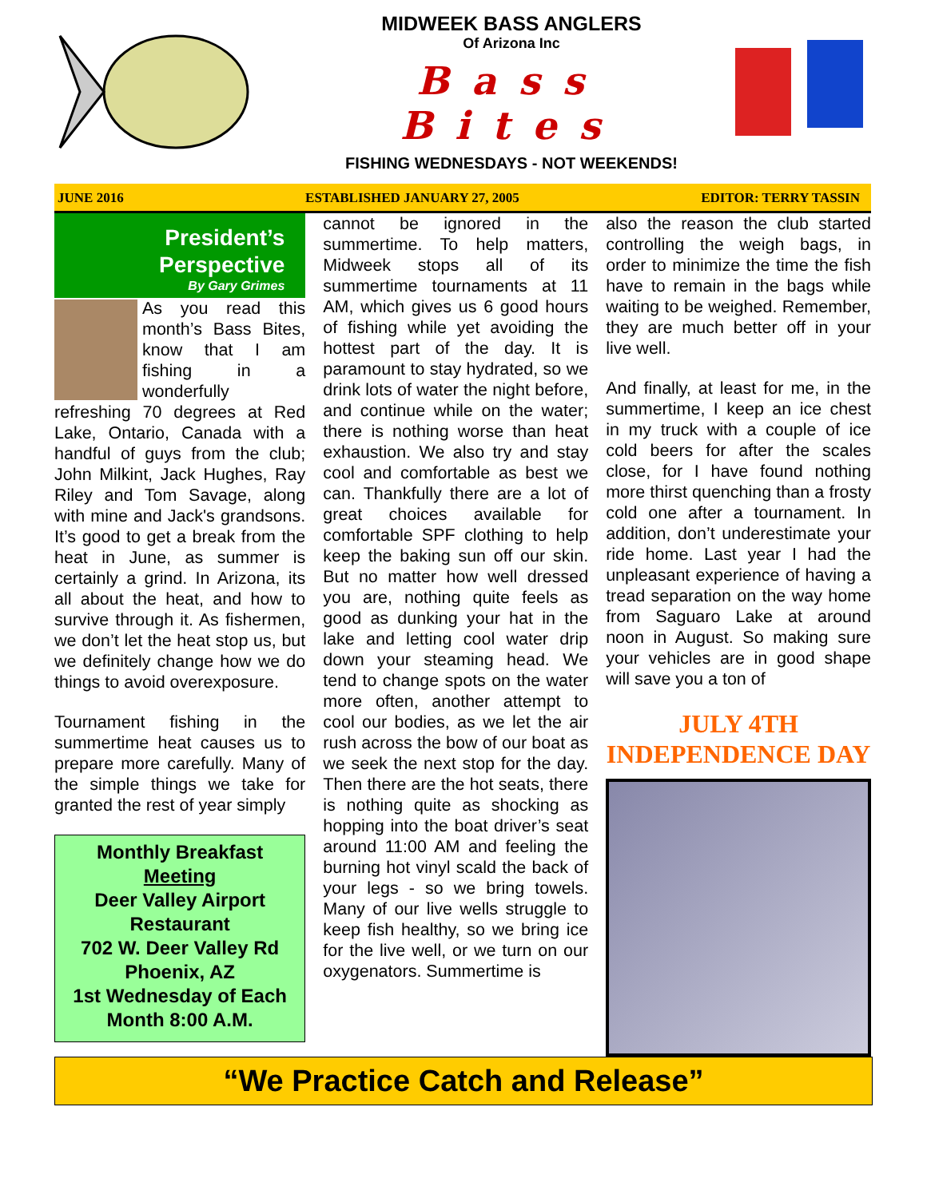MIDWEEK BASS ANGLERS
Of Arizona Inc
Bass Bites
FISHING WEDNESDAYS - NOT WEEKENDS!
JUNE 2016 ESTABLISHED JANUARY 27, 2005 EDITOR: TERRY TASSIN
President’s
Perspective
By Gary Grimes
As you read this month’s Bass Bites, know that I am fishing in a wonderfully refreshing 70 degrees at Red Lake, Ontario, Canada with a handful of guys from the club; John Milkint, Jack Hughes, Ray Riley and Tom Savage, along with mine and Jack's grandsons. It’s good to get a break from the heat in June, as summer is certainly a grind. In Arizona, its all about the heat, and how to survive through it. As fishermen, we don’t let the heat stop us, but we definitely change how we do things to avoid overexposure.
Tournament fishing in the summertime heat causes us to prepare more carefully. Many of the simple things we take for granted the rest of year simply
Monthly Breakfast Meeting
Deer Valley Airport Restaurant
702 W. Deer Valley Rd
Phoenix, AZ
1st Wednesday of Each Month 8:00 A.M.
cannot be ignored in the summertime. To help matters, Midweek stops all of its summertime tournaments at 11 AM, which gives us 6 good hours of fishing while yet avoiding the hottest part of the day. It is paramount to stay hydrated, so we drink lots of water the night before, and continue while on the water; there is nothing worse than heat exhaustion. We also try and stay cool and comfortable as best we can. Thankfully there are a lot of great choices available for comfortable SPF clothing to help keep the baking sun off our skin. But no matter how well dressed you are, nothing quite feels as good as dunking your hat in the lake and letting cool water drip down your steaming head. We tend to change spots on the water more often, another attempt to cool our bodies, as we let the air rush across the bow of our boat as we seek the next stop for the day. Then there are the hot seats, there is nothing quite as shocking as hopping into the boat driver’s seat around 11:00 AM and feeling the burning hot vinyl scald the back of your legs - so we bring towels. Many of our live wells struggle to keep fish healthy, so we bring ice for the live well, or we turn on our oxygenators. Summertime is
also the reason the club started controlling the weigh bags, in order to minimize the time the fish have to remain in the bags while waiting to be weighed. Remember, they are much better off in your live well.
And finally, at least for me, in the summertime, I keep an ice chest in my truck with a couple of ice cold beers for after the scales close, for I have found nothing more thirst quenching than a frosty cold one after a tournament. In addition, don’t underestimate your ride home. Last year I had the unpleasant experience of having a tread separation on the way home from Saguaro Lake at around noon in August. So making sure your vehicles are in good shape will save you a ton of
JULY 4TH
INDEPENDENCE DAY
“We Practice Catch and Release”